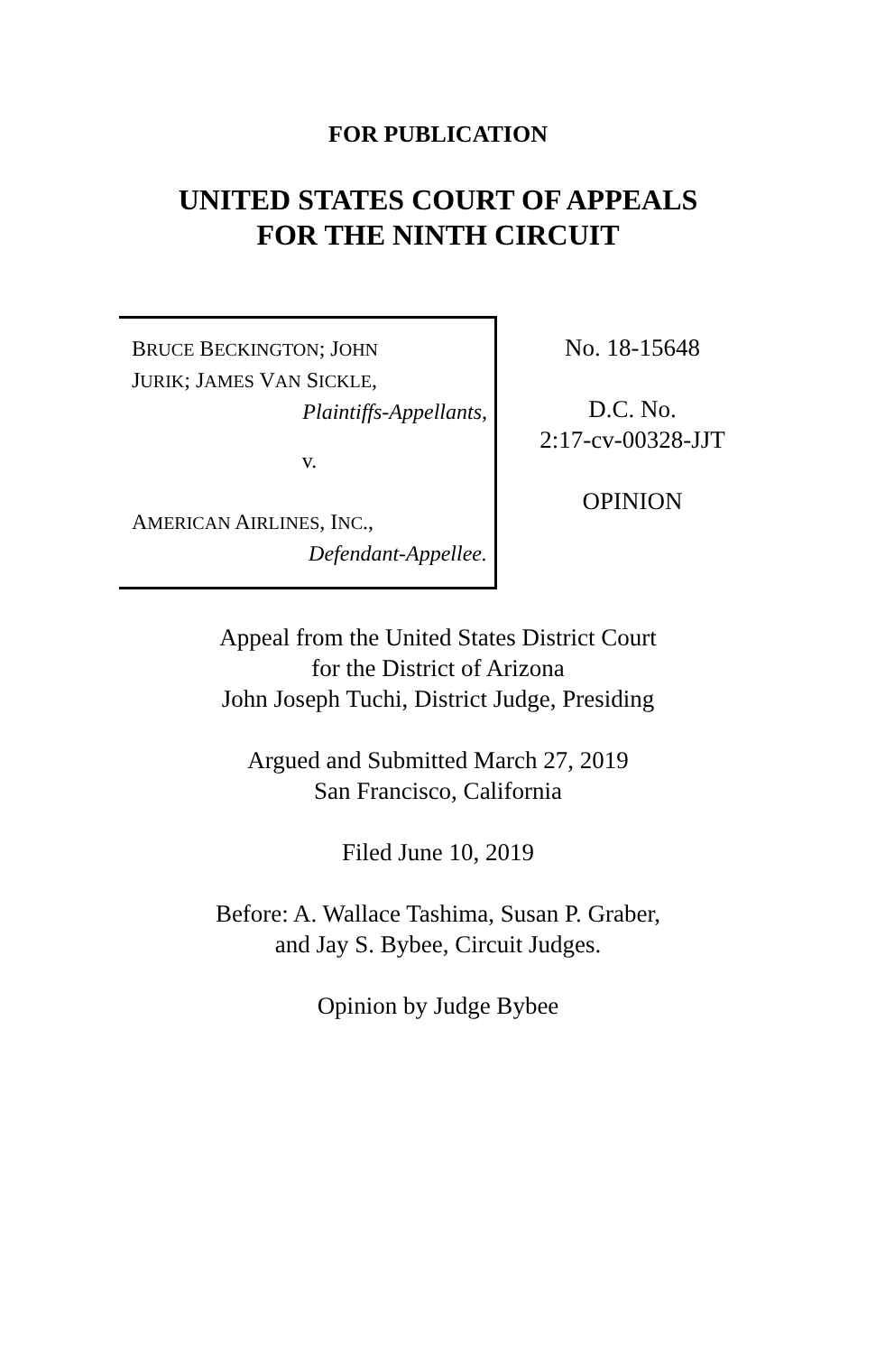FOR PUBLICATION
UNITED STATES COURT OF APPEALS
FOR THE NINTH CIRCUIT
BRUCE BECKINGTON; JOHN
JURIK; JAMES VAN SICKLE,
Plaintiffs-Appellants,
v.
AMERICAN AIRLINES, INC.,
Defendant-Appellee.
No. 18-15648
D.C. No.
2:17-cv-00328-JJT
OPINION
Appeal from the United States District Court
for the District of Arizona
John Joseph Tuchi, District Judge, Presiding
Argued and Submitted March 27, 2019
San Francisco, California
Filed June 10, 2019
Before: A. Wallace Tashima, Susan P. Graber,
and Jay S. Bybee, Circuit Judges.
Opinion by Judge Bybee